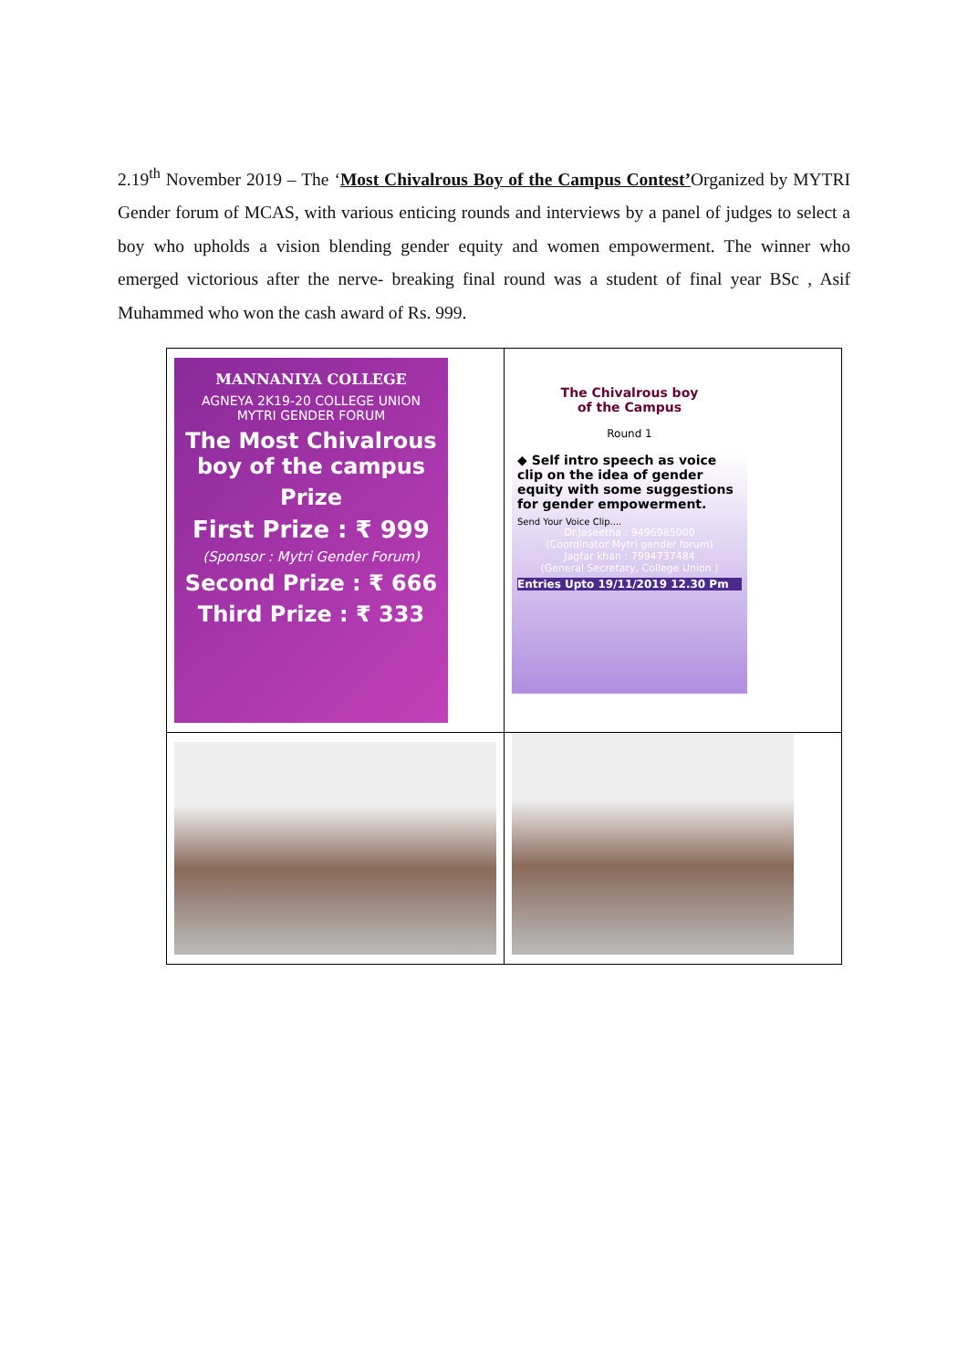2.19<sup>th</sup> November 2019 – The ‘Most Chivalrous Boy of the Campus Contest’Organized by MYTRI Gender forum of MCAS, with various enticing rounds and interviews by a panel of judges to select a boy who upholds a vision blending gender equity and women empowerment. The winner who emerged victorious after the nerve- breaking final round was a student of final year BSc , Asif Muhammed who won the cash award of Rs. 999.
| MANNANIYA COLLEGE AGNEYA 2K19-20 COLLEGE UNION MYTRI GENDER FORUM The Most Chivalrous boy of the campus Prize First Prize : ₹ 999 (Sponsor : Mytri Gender Forum) Second Prize : ₹ 666 Third Prize : ₹ 333 | The Chivalrous boy of the Campus Round 1 ◆ Self intro speech as voice clip on the idea of gender equity with some suggestions for gender empowerment. Send Your Voice Clip.... Dr.Jaseetha : 9496985000 (Coordinator Mytri gender forum) Jagfar khan : 7994737484 (General Secretary, College Union ) Entries Upto 19/11/2019 12.30 Pm |